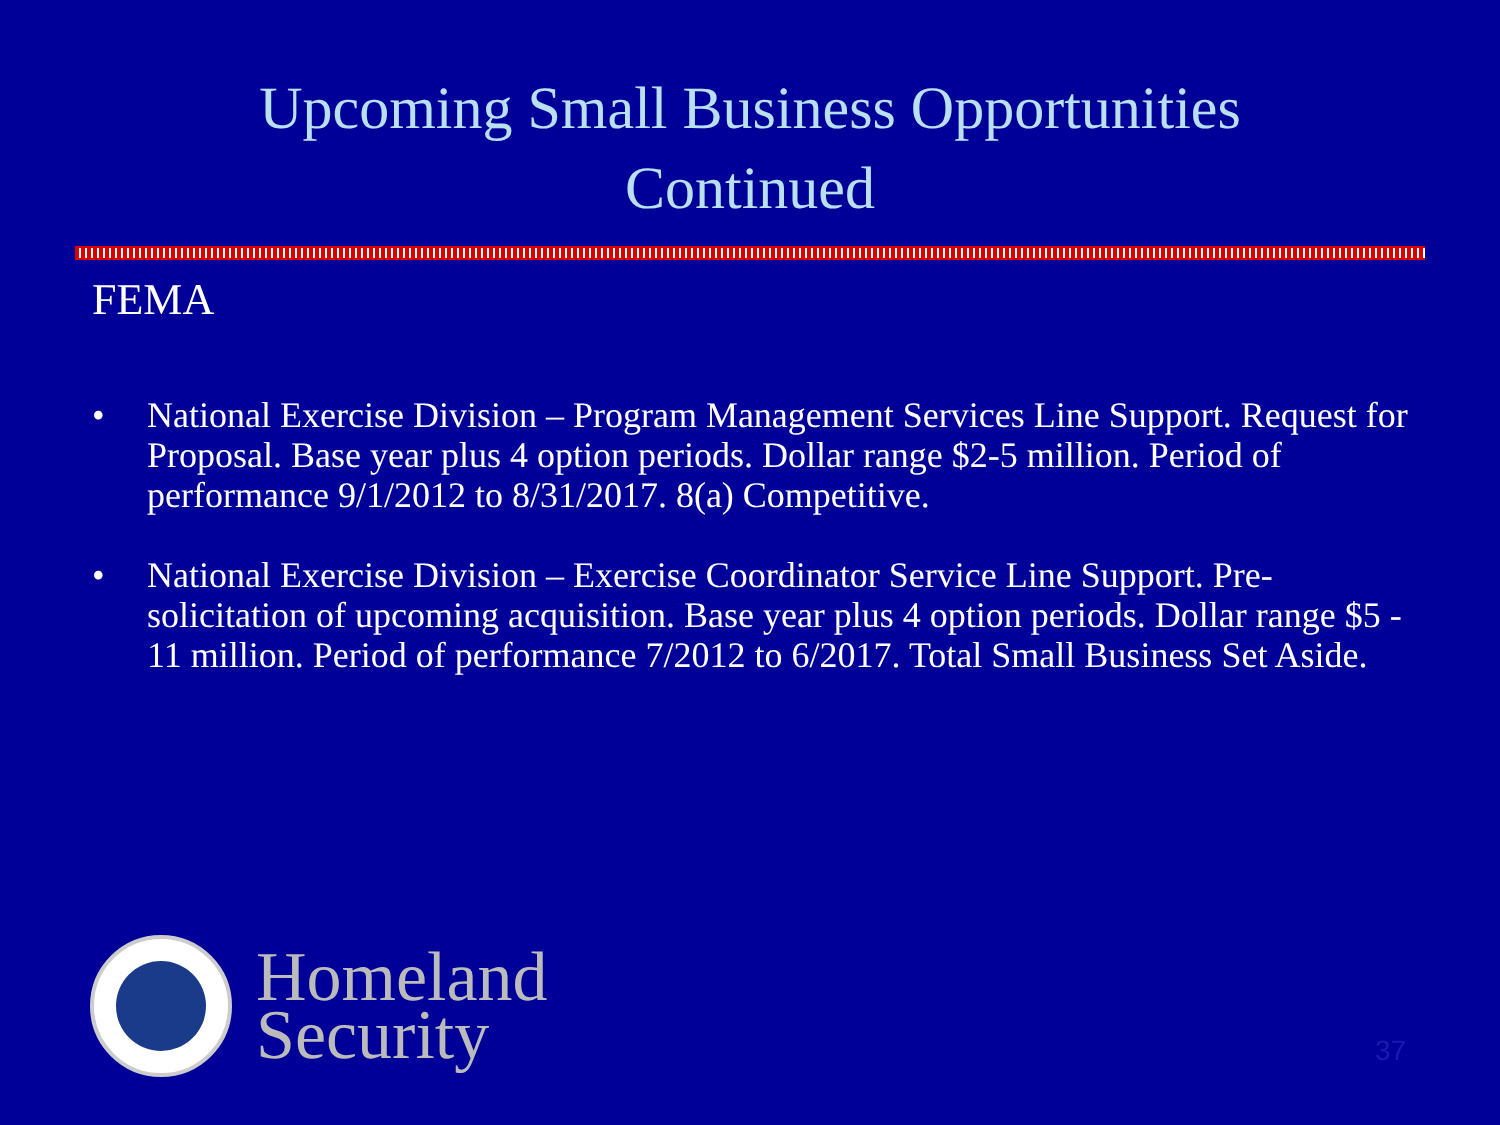Upcoming Small Business Opportunities
Continued
FEMA
• National Exercise Division – Program Management Services Line Support. Request for Proposal. Base year plus 4 option periods. Dollar range $2-5 million. Period of performance 9/1/2012 to 8/31/2017. 8(a) Competitive.
• National Exercise Division – Exercise Coordinator Service Line Support. Pre-solicitation of upcoming acquisition. Base year plus 4 option periods. Dollar range $5 - 11 million. Period of performance 7/2012 to 6/2017. Total Small Business Set Aside.
Homeland
Security
37